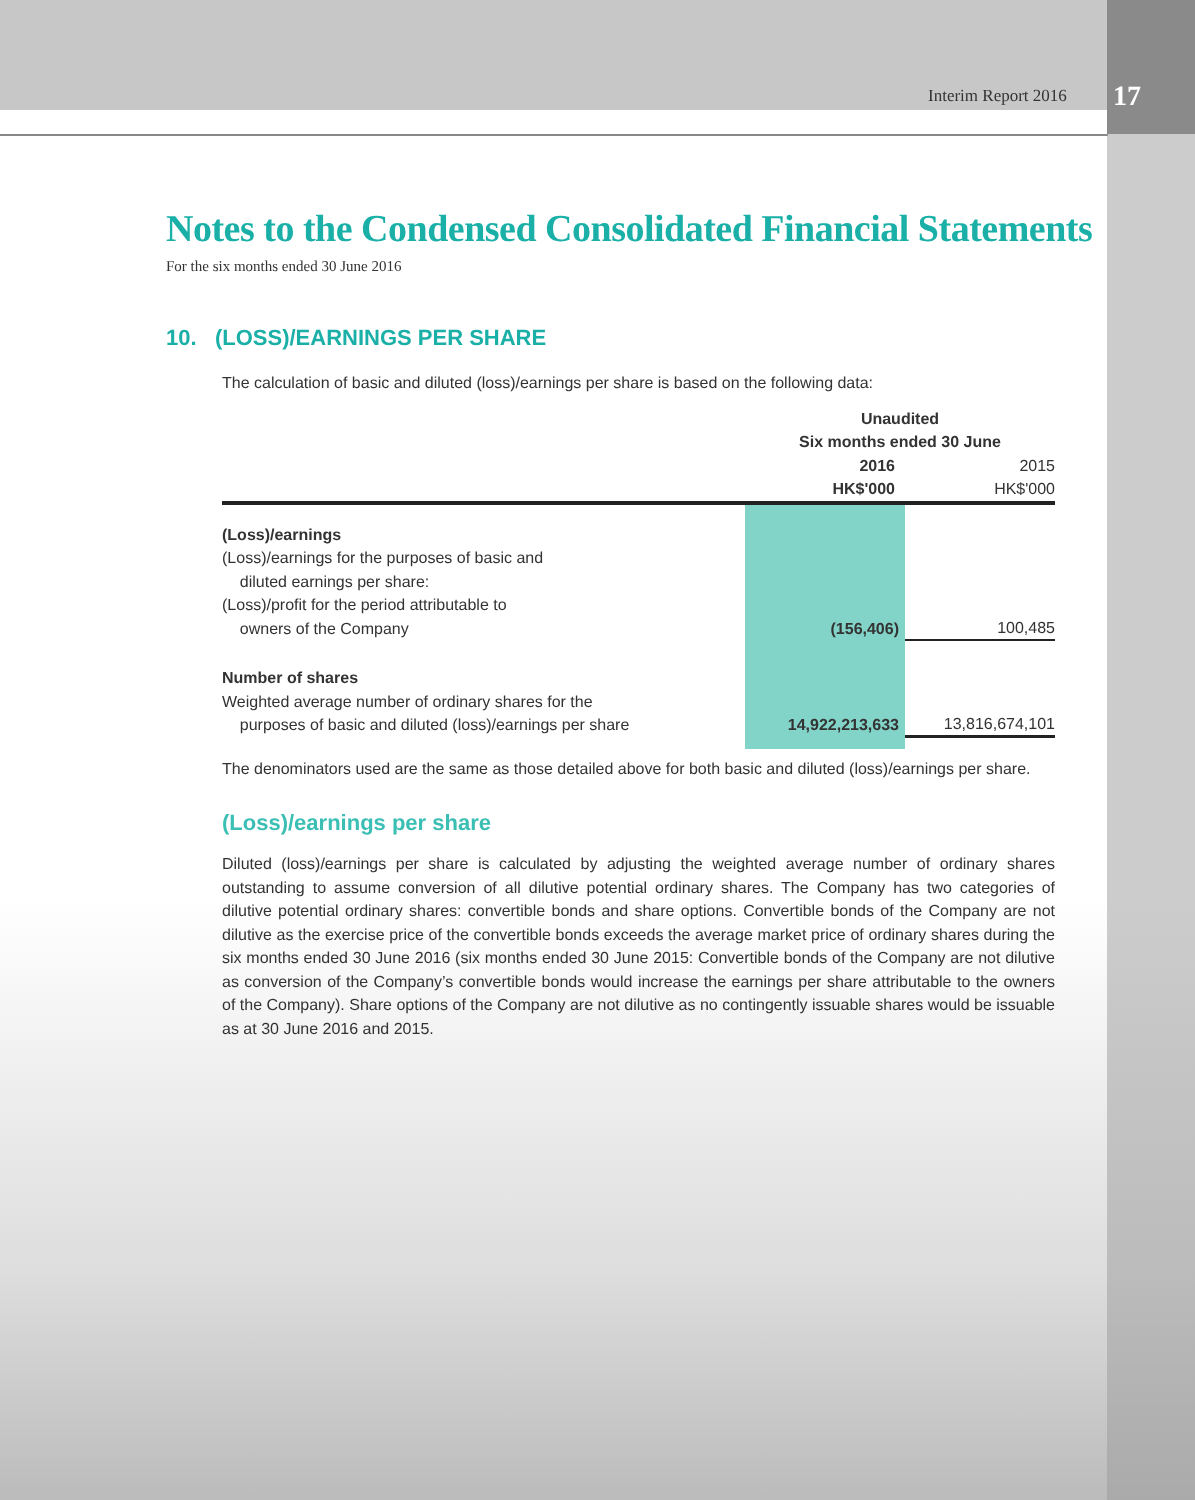Interim Report 2016 17
Notes to the Condensed Consolidated Financial Statements
For the six months ended 30 June 2016
10. (LOSS)/EARNINGS PER SHARE
The calculation of basic and diluted (loss)/earnings per share is based on the following data:
| | Unaudited Six months ended 30 June | |
| --- | --- | --- |
| | 2016 HK$'000 | 2015 HK$'000 |
| (Loss)/earnings (Loss)/earnings for the purposes of basic and diluted earnings per share: (Loss)/profit for the period attributable to owners of the Company | (156,406) | 100,485 |
| Number of shares Weighted average number of ordinary shares for the purposes of basic and diluted (loss)/earnings per share | 14,922,213,633 | 13,816,674,101 |
The denominators used are the same as those detailed above for both basic and diluted (loss)/earnings per share.
(Loss)/earnings per share
Diluted (loss)/earnings per share is calculated by adjusting the weighted average number of ordinary shares outstanding to assume conversion of all dilutive potential ordinary shares. The Company has two categories of dilutive potential ordinary shares: convertible bonds and share options. Convertible bonds of the Company are not dilutive as the exercise price of the convertible bonds exceeds the average market price of ordinary shares during the six months ended 30 June 2016 (six months ended 30 June 2015: Convertible bonds of the Company are not dilutive as conversion of the Company’s convertible bonds would increase the earnings per share attributable to the owners of the Company). Share options of the Company are not dilutive as no contingently issuable shares would be issuable as at 30 June 2016 and 2015.